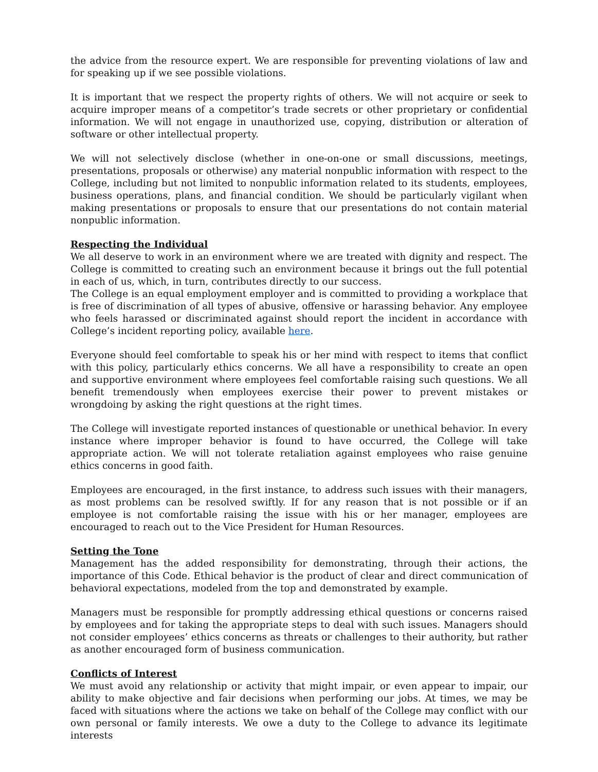the advice from the resource expert. We are responsible for preventing violations of law and for speaking up if we see possible violations.
It is important that we respect the property rights of others. We will not acquire or seek to acquire improper means of a competitor’s trade secrets or other proprietary or confidential information. We will not engage in unauthorized use, copying, distribution or alteration of software or other intellectual property.
We will not selectively disclose (whether in one-on-one or small discussions, meetings, presentations, proposals or otherwise) any material nonpublic information with respect to the College, including but not limited to nonpublic information related to its students, employees, business operations, plans, and financial condition. We should be particularly vigilant when making presentations or proposals to ensure that our presentations do not contain material nonpublic information.
Respecting the Individual
We all deserve to work in an environment where we are treated with dignity and respect. The College is committed to creating such an environment because it brings out the full potential in each of us, which, in turn, contributes directly to our success.
The College is an equal employment employer and is committed to providing a workplace that is free of discrimination of all types of abusive, offensive or harassing behavior. Any employee who feels harassed or discriminated against should report the incident in accordance with College’s incident reporting policy, available here.
Everyone should feel comfortable to speak his or her mind with respect to items that conflict with this policy, particularly ethics concerns. We all have a responsibility to create an open and supportive environment where employees feel comfortable raising such questions. We all benefit tremendously when employees exercise their power to prevent mistakes or wrongdoing by asking the right questions at the right times.
The College will investigate reported instances of questionable or unethical behavior. In every instance where improper behavior is found to have occurred, the College will take appropriate action. We will not tolerate retaliation against employees who raise genuine ethics concerns in good faith.
Employees are encouraged, in the first instance, to address such issues with their managers, as most problems can be resolved swiftly. If for any reason that is not possible or if an employee is not comfortable raising the issue with his or her manager, employees are encouraged to reach out to the Vice President for Human Resources.
Setting the Tone
Management has the added responsibility for demonstrating, through their actions, the importance of this Code. Ethical behavior is the product of clear and direct communication of behavioral expectations, modeled from the top and demonstrated by example.
Managers must be responsible for promptly addressing ethical questions or concerns raised by employees and for taking the appropriate steps to deal with such issues. Managers should not consider employees’ ethics concerns as threats or challenges to their authority, but rather as another encouraged form of business communication.
Conflicts of Interest
We must avoid any relationship or activity that might impair, or even appear to impair, our ability to make objective and fair decisions when performing our jobs. At times, we may be faced with situations where the actions we take on behalf of the College may conflict with our own personal or family interests. We owe a duty to the College to advance its legitimate interests